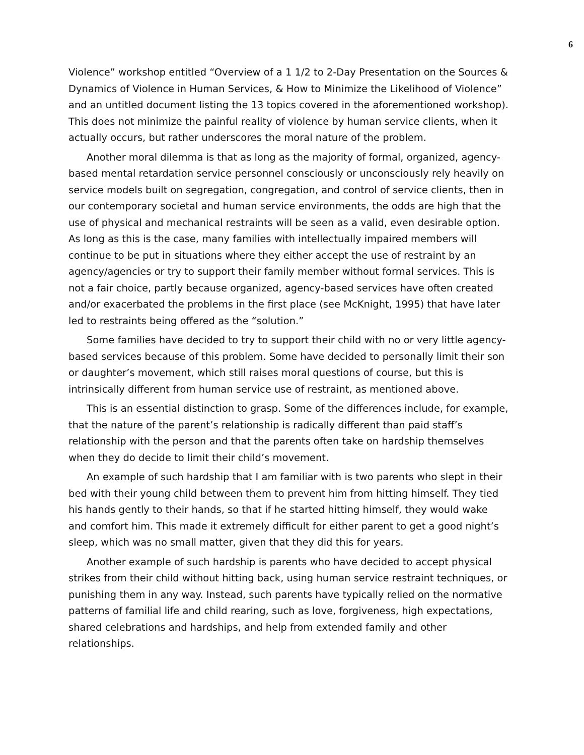6
Violence” workshop entitled “Overview of a 1 1/2 to 2-Day Presentation on the Sources & Dynamics of Violence in Human Services, & How to Minimize the Likelihood of Violence” and an untitled document listing the 13 topics covered in the aforementioned workshop). This does not minimize the painful reality of violence by human service clients, when it actually occurs, but rather underscores the moral nature of the problem.
Another moral dilemma is that as long as the majority of formal, organized, agency-based mental retardation service personnel consciously or unconsciously rely heavily on service models built on segregation, congregation, and control of service clients, then in our contemporary societal and human service environments, the odds are high that the use of physical and mechanical restraints will be seen as a valid, even desirable option. As long as this is the case, many families with intellectually impaired members will continue to be put in situations where they either accept the use of restraint by an agency/agencies or try to support their family member without formal services. This is not a fair choice, partly because organized, agency-based services have often created and/or exacerbated the problems in the first place (see McKnight, 1995) that have later led to restraints being offered as the “solution.”
Some families have decided to try to support their child with no or very little agency-based services because of this problem. Some have decided to personally limit their son or daughter’s movement, which still raises moral questions of course, but this is intrinsically different from human service use of restraint, as mentioned above.
This is an essential distinction to grasp. Some of the differences include, for example, that the nature of the parent’s relationship is radically different than paid staff’s relationship with the person and that the parents often take on hardship themselves when they do decide to limit their child’s movement.
An example of such hardship that I am familiar with is two parents who slept in their bed with their young child between them to prevent him from hitting himself. They tied his hands gently to their hands, so that if he started hitting himself, they would wake and comfort him. This made it extremely difficult for either parent to get a good night’s sleep, which was no small matter, given that they did this for years.
Another example of such hardship is parents who have decided to accept physical strikes from their child without hitting back, using human service restraint techniques, or punishing them in any way. Instead, such parents have typically relied on the normative patterns of familial life and child rearing, such as love, forgiveness, high expectations, shared celebrations and hardships, and help from extended family and other relationships.